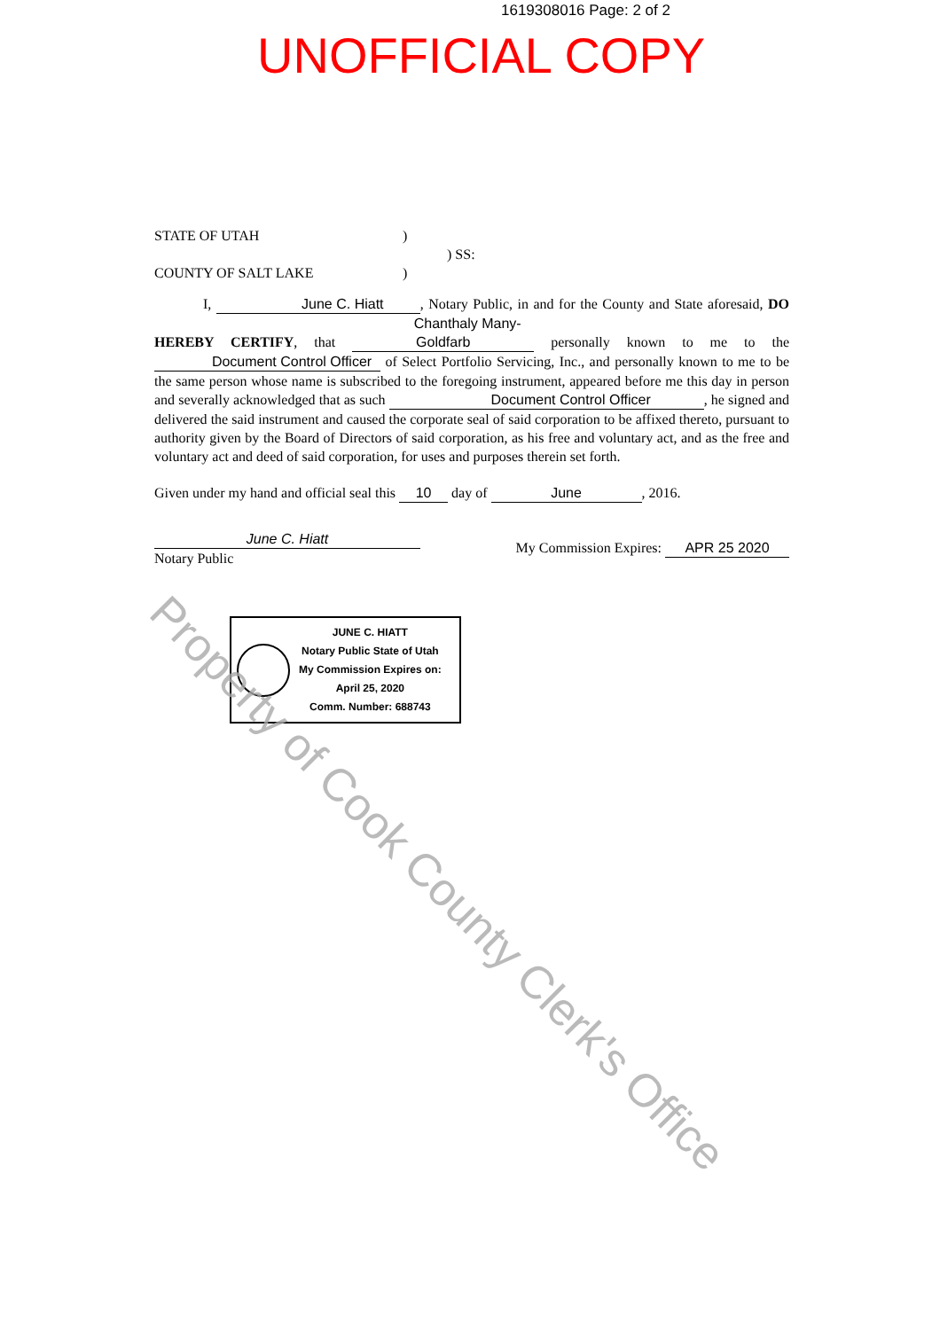1619308016 Page: 2 of 2
UNOFFICIAL COPY
STATE OF UTAH)
) SS:
COUNTY OF SALT LAKE)
I, June C. Hiatt, Notary Public, in and for the County and State aforesaid, DO HEREBY CERTIFY, that Chanthaly Many-Goldfarb personally known to me to the Document Control Officer of Select Portfolio Servicing, Inc., and personally known to me to be the same person whose name is subscribed to the foregoing instrument, appeared before me this day in person and severally acknowledged that as such Document Control Officer, he signed and delivered the said instrument and caused the corporate seal of said corporation to be affixed thereto, pursuant to authority given by the Board of Directors of said corporation, as his free and voluntary act, and as the free and voluntary act and deed of said corporation, for uses and purposes therein set forth.
Given under my hand and official seal this 10 day of June, 2016.
June C. Hiatt
Notary Public
My Commission Expires: APR 25 2020
JUNE C. HIATT
Notary Public State of Utah
My Commission Expires on:
April 25, 2020
Comm. Number: 688743
Property of Cook County Clerk's Office